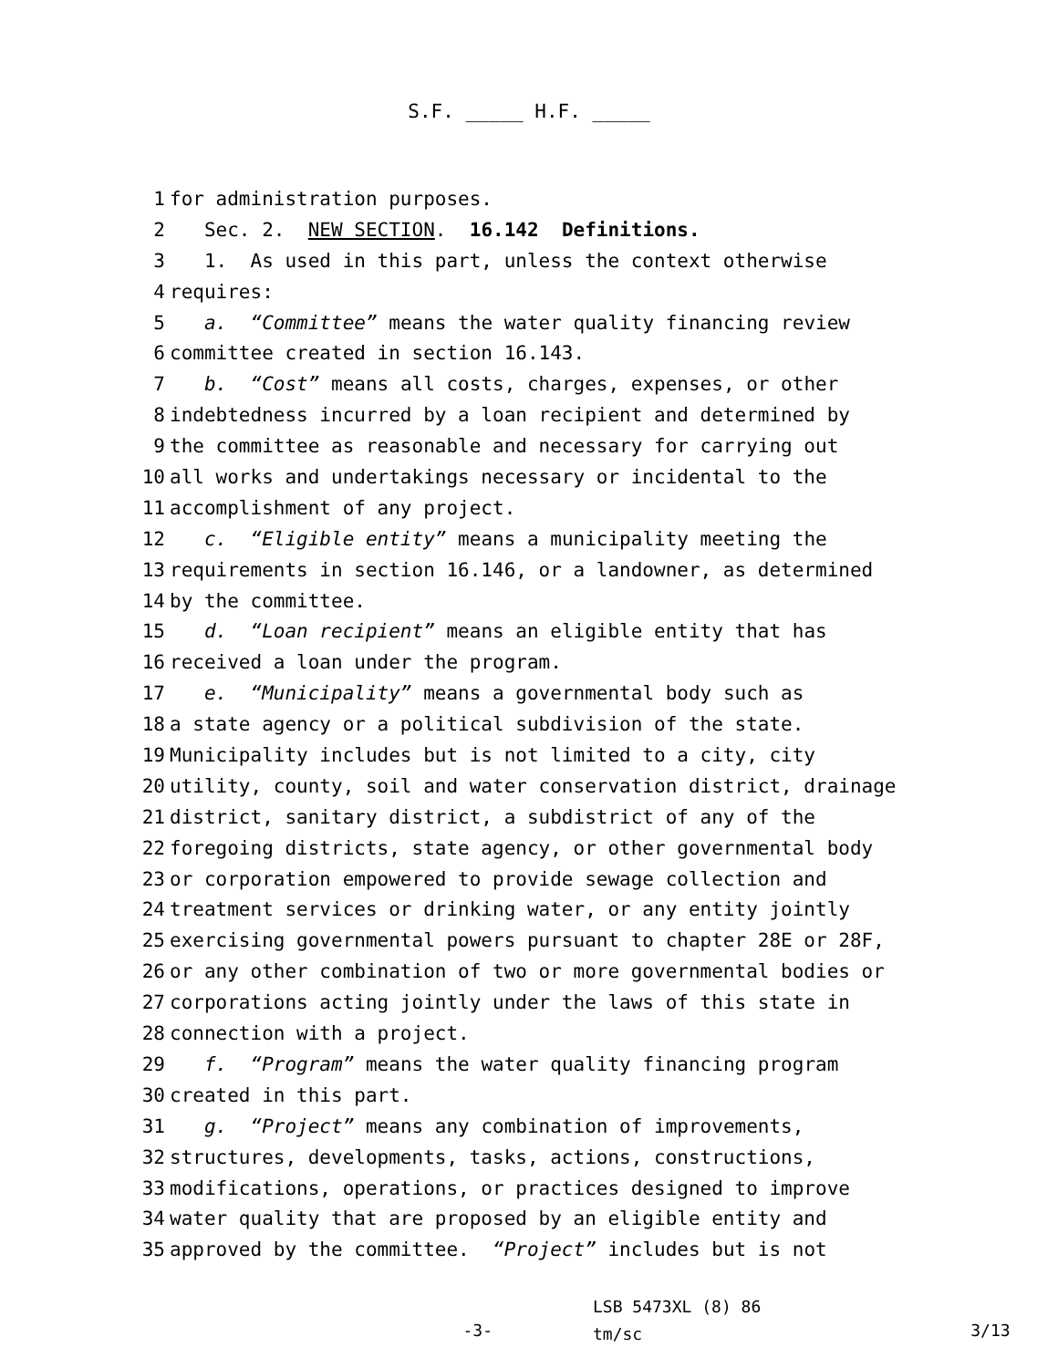S.F. _____ H.F. _____
1 for administration purposes.
2 Sec. 2. NEW SECTION. 16.142 Definitions.
3 1. As used in this part, unless the context otherwise
4 requires:
5 a. “Committee” means the water quality financing review
6 committee created in section 16.143.
7 b. “Cost” means all costs, charges, expenses, or other
8 indebtedness incurred by a loan recipient and determined by
9 the committee as reasonable and necessary for carrying out
10 all works and undertakings necessary or incidental to the
11 accomplishment of any project.
12 c. “Eligible entity” means a municipality meeting the
13 requirements in section 16.146, or a landowner, as determined
14 by the committee.
15 d. “Loan recipient” means an eligible entity that has
16 received a loan under the program.
17 e. “Municipality” means a governmental body such as
18 a state agency or a political subdivision of the state.
19 Municipality includes but is not limited to a city, city
20 utility, county, soil and water conservation district, drainage
21 district, sanitary district, a subdistrict of any of the
22 foregoing districts, state agency, or other governmental body
23 or corporation empowered to provide sewage collection and
24 treatment services or drinking water, or any entity jointly
25 exercising governmental powers pursuant to chapter 28E or 28F,
26 or any other combination of two or more governmental bodies or
27 corporations acting jointly under the laws of this state in
28 connection with a project.
29 f. “Program” means the water quality financing program
30 created in this part.
31 g. “Project” means any combination of improvements,
32 structures, developments, tasks, actions, constructions,
33 modifications, operations, or practices designed to improve
34 water quality that are proposed by an eligible entity and
35 approved by the committee. “Project” includes but is not
-3-
LSB 5473XL (8) 86
tm/sc
3/13